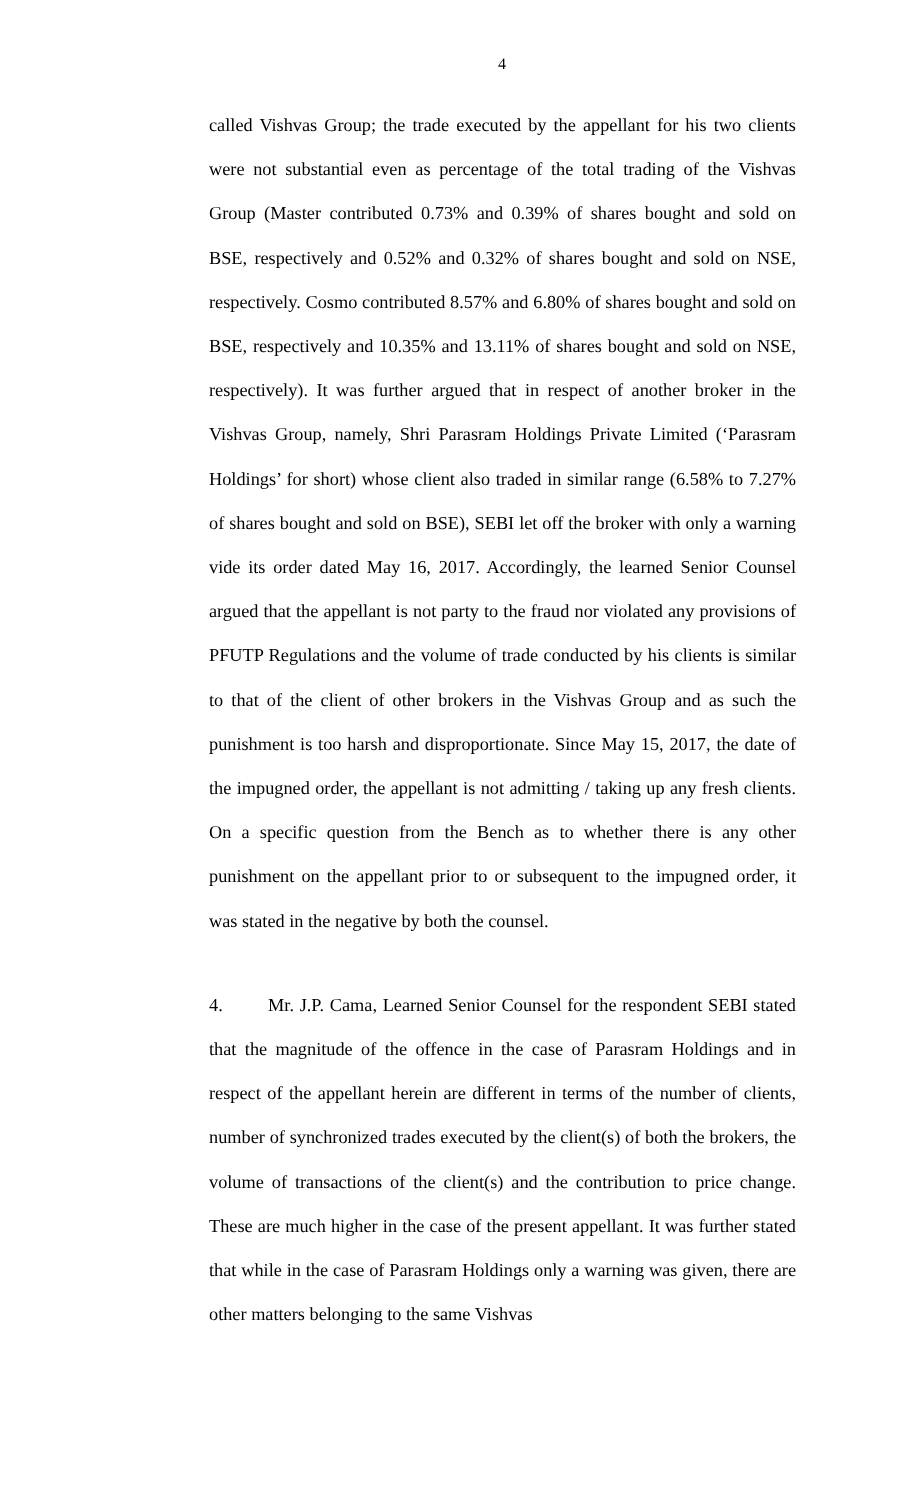4
called Vishvas Group; the trade executed by the appellant for his two clients were not substantial even as percentage of the total trading of the Vishvas Group (Master contributed 0.73% and 0.39% of shares bought and sold on BSE, respectively and 0.52% and 0.32% of shares bought and sold on NSE, respectively. Cosmo contributed 8.57% and 6.80% of shares bought and sold on BSE, respectively and 10.35% and 13.11% of shares bought and sold on NSE, respectively). It was further argued that in respect of another broker in the Vishvas Group, namely, Shri Parasram Holdings Private Limited (‘Parasram Holdings’ for short) whose client also traded in similar range (6.58% to 7.27% of shares bought and sold on BSE), SEBI let off the broker with only a warning vide its order dated May 16, 2017. Accordingly, the learned Senior Counsel argued that the appellant is not party to the fraud nor violated any provisions of PFUTP Regulations and the volume of trade conducted by his clients is similar to that of the client of other brokers in the Vishvas Group and as such the punishment is too harsh and disproportionate. Since May 15, 2017, the date of the impugned order, the appellant is not admitting / taking up any fresh clients. On a specific question from the Bench as to whether there is any other punishment on the appellant prior to or subsequent to the impugned order, it was stated in the negative by both the counsel.
4. Mr. J.P. Cama, Learned Senior Counsel for the respondent SEBI stated that the magnitude of the offence in the case of Parasram Holdings and in respect of the appellant herein are different in terms of the number of clients, number of synchronized trades executed by the client(s) of both the brokers, the volume of transactions of the client(s) and the contribution to price change. These are much higher in the case of the present appellant. It was further stated that while in the case of Parasram Holdings only a warning was given, there are other matters belonging to the same Vishvas